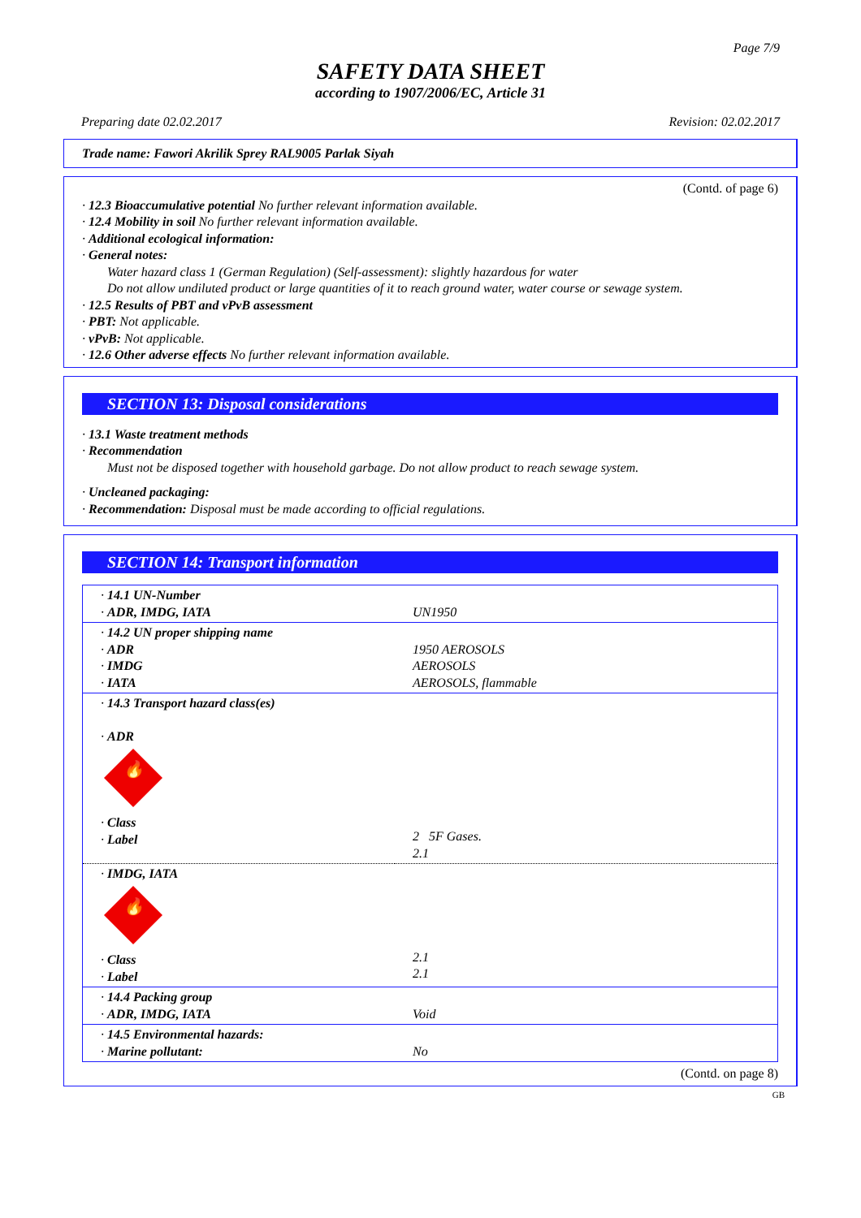Page 7/9
SAFETY DATA SHEET
according to 1907/2006/EC, Article 31
Preparing date 02.02.2017 Revision: 02.02.2017
Trade name: Fawori Akrilik Sprey RAL9005 Parlak Siyah
(Contd. of page 6)
· 12.3 Bioaccumulative potential No further relevant information available.
· 12.4 Mobility in soil No further relevant information available.
· Additional ecological information:
· General notes:
Water hazard class 1 (German Regulation) (Self-assessment): slightly hazardous for water
Do not allow undiluted product or large quantities of it to reach ground water, water course or sewage system.
· 12.5 Results of PBT and vPvB assessment
· PBT: Not applicable.
· vPvB: Not applicable.
· 12.6 Other adverse effects No further relevant information available.
SECTION 13: Disposal considerations
· 13.1 Waste treatment methods
· Recommendation
Must not be disposed together with household garbage. Do not allow product to reach sewage system.
· Uncleaned packaging:
· Recommendation: Disposal must be made according to official regulations.
SECTION 14: Transport information
| · 14.1 UN-Number · ADR, IMDG, IATA | UN1950 |
| · 14.2 UN proper shipping name · ADR · IMDG · IATA | 1950 AEROSOLS AEROSOLS AEROSOLS, flammable |
| · 14.3 Transport hazard class(es) · ADR 🔥 · Class · Label | 2 5F Gases. 2.1 |
| · IMDG, IATA 🔥 · Class · Label | 2.1 2.1 |
| · 14.4 Packing group · ADR, IMDG, IATA | Void |
| · 14.5 Environmental hazards: · Marine pollutant: | No |
(Contd. on page 8)
GB